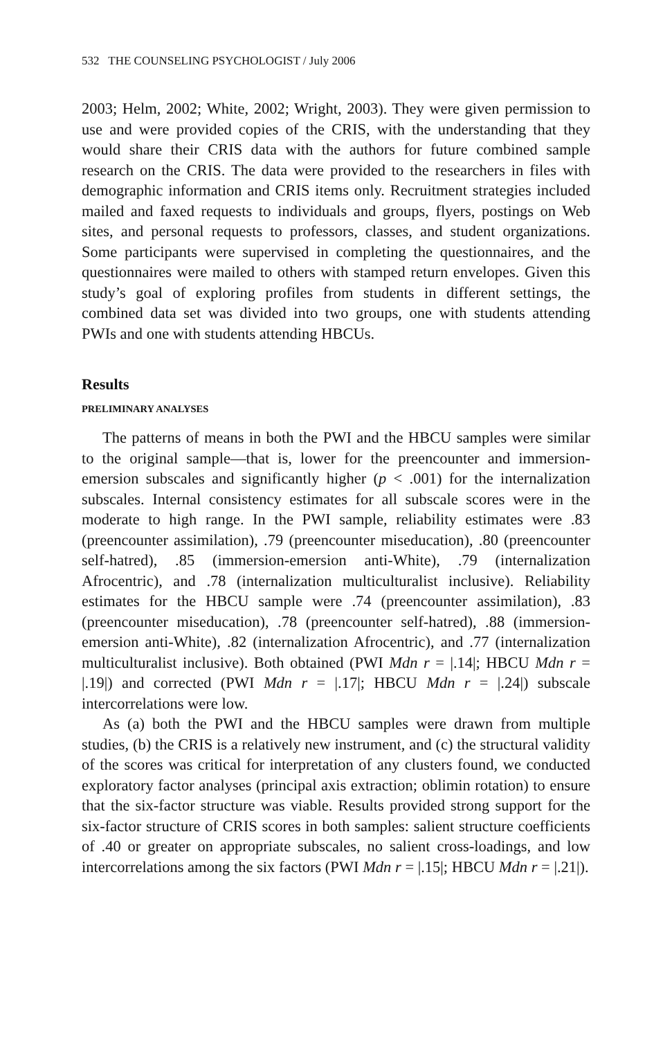532 THE COUNSELING PSYCHOLOGIST / July 2006
2003; Helm, 2002; White, 2002; Wright, 2003). They were given permission to use and were provided copies of the CRIS, with the understanding that they would share their CRIS data with the authors for future combined sample research on the CRIS. The data were provided to the researchers in files with demographic information and CRIS items only. Recruitment strategies included mailed and faxed requests to individuals and groups, flyers, postings on Web sites, and personal requests to professors, classes, and student organizations. Some participants were supervised in completing the questionnaires, and the questionnaires were mailed to others with stamped return envelopes. Given this study’s goal of exploring profiles from students in different settings, the combined data set was divided into two groups, one with students attending PWIs and one with students attending HBCUs.
Results
PRELIMINARY ANALYSES
The patterns of means in both the PWI and the HBCU samples were similar to the original sample—that is, lower for the preencounter and immersion-emersion subscales and significantly higher (p < .001) for the internalization subscales. Internal consistency estimates for all subscale scores were in the moderate to high range. In the PWI sample, reliability estimates were .83 (preencounter assimilation), .79 (preencounter miseducation), .80 (preencounter self-hatred), .85 (immersion-emersion anti-White), .79 (internalization Afrocentric), and .78 (internalization multiculturalist inclusive). Reliability estimates for the HBCU sample were .74 (preencounter assimilation), .83 (preencounter miseducation), .78 (preencounter self-hatred), .88 (immersion-emersion anti-White), .82 (internalization Afrocentric), and .77 (internalization multiculturalist inclusive). Both obtained (PWI Mdn r = |.14|; HBCU Mdn r = |.19|) and corrected (PWI Mdn r = |.17|; HBCU Mdn r = |.24|) subscale intercorrelations were low.
As (a) both the PWI and the HBCU samples were drawn from multiple studies, (b) the CRIS is a relatively new instrument, and (c) the structural validity of the scores was critical for interpretation of any clusters found, we conducted exploratory factor analyses (principal axis extraction; oblimin rotation) to ensure that the six-factor structure was viable. Results provided strong support for the six-factor structure of CRIS scores in both samples: salient structure coefficients of .40 or greater on appropriate subscales, no salient cross-loadings, and low intercorrelations among the six factors (PWI Mdn r = |.15|; HBCU Mdn r = |.21|).